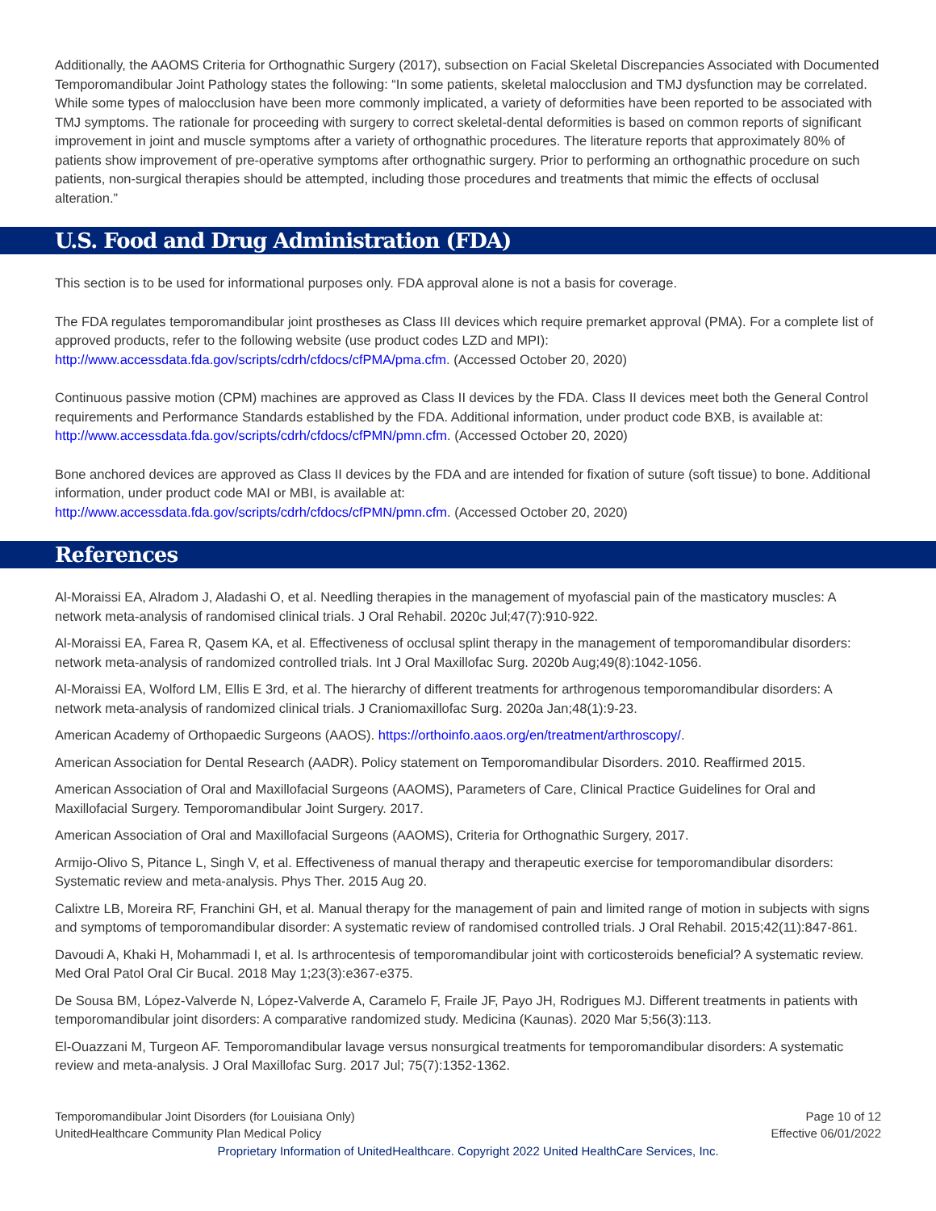Additionally, the AAOMS Criteria for Orthognathic Surgery (2017), subsection on Facial Skeletal Discrepancies Associated with Documented Temporomandibular Joint Pathology states the following: “In some patients, skeletal malocclusion and TMJ dysfunction may be correlated. While some types of malocclusion have been more commonly implicated, a variety of deformities have been reported to be associated with TMJ symptoms. The rationale for proceeding with surgery to correct skeletal-dental deformities is based on common reports of significant improvement in joint and muscle symptoms after a variety of orthognathic procedures. The literature reports that approximately 80% of patients show improvement of pre-operative symptoms after orthognathic surgery. Prior to performing an orthognathic procedure on such patients, non-surgical therapies should be attempted, including those procedures and treatments that mimic the effects of occlusal alteration.”
U.S. Food and Drug Administration (FDA)
This section is to be used for informational purposes only. FDA approval alone is not a basis for coverage.
The FDA regulates temporomandibular joint prostheses as Class III devices which require premarket approval (PMA). For a complete list of approved products, refer to the following website (use product codes LZD and MPI): http://www.accessdata.fda.gov/scripts/cdrh/cfdocs/cfPMA/pma.cfm. (Accessed October 20, 2020)
Continuous passive motion (CPM) machines are approved as Class II devices by the FDA. Class II devices meet both the General Control requirements and Performance Standards established by the FDA. Additional information, under product code BXB, is available at: http://www.accessdata.fda.gov/scripts/cdrh/cfdocs/cfPMN/pmn.cfm. (Accessed October 20, 2020)
Bone anchored devices are approved as Class II devices by the FDA and are intended for fixation of suture (soft tissue) to bone. Additional information, under product code MAI or MBI, is available at:
http://www.accessdata.fda.gov/scripts/cdrh/cfdocs/cfPMN/pmn.cfm. (Accessed October 20, 2020)
References
Al-Moraissi EA, Alradom J, Aladashi O, et al. Needling therapies in the management of myofascial pain of the masticatory muscles: A network meta-analysis of randomised clinical trials. J Oral Rehabil. 2020c Jul;47(7):910-922.
Al-Moraissi EA, Farea R, Qasem KA, et al. Effectiveness of occlusal splint therapy in the management of temporomandibular disorders: network meta-analysis of randomized controlled trials. Int J Oral Maxillofac Surg. 2020b Aug;49(8):1042-1056.
Al-Moraissi EA, Wolford LM, Ellis E 3rd, et al. The hierarchy of different treatments for arthrogenous temporomandibular disorders: A network meta-analysis of randomized clinical trials. J Craniomaxillofac Surg. 2020a Jan;48(1):9-23.
American Academy of Orthopaedic Surgeons (AAOS). https://orthoinfo.aaos.org/en/treatment/arthroscopy/.
American Association for Dental Research (AADR). Policy statement on Temporomandibular Disorders. 2010. Reaffirmed 2015.
American Association of Oral and Maxillofacial Surgeons (AAOMS), Parameters of Care, Clinical Practice Guidelines for Oral and Maxillofacial Surgery. Temporomandibular Joint Surgery. 2017.
American Association of Oral and Maxillofacial Surgeons (AAOMS), Criteria for Orthognathic Surgery, 2017.
Armijo-Olivo S, Pitance L, Singh V, et al. Effectiveness of manual therapy and therapeutic exercise for temporomandibular disorders: Systematic review and meta-analysis. Phys Ther. 2015 Aug 20.
Calixtre LB, Moreira RF, Franchini GH, et al. Manual therapy for the management of pain and limited range of motion in subjects with signs and symptoms of temporomandibular disorder: A systematic review of randomised controlled trials. J Oral Rehabil. 2015;42(11):847-861.
Davoudi A, Khaki H, Mohammadi I, et al. Is arthrocentesis of temporomandibular joint with corticosteroids beneficial? A systematic review. Med Oral Patol Oral Cir Bucal. 2018 May 1;23(3):e367-e375.
De Sousa BM, López-Valverde N, López-Valverde A, Caramelo F, Fraile JF, Payo JH, Rodrigues MJ. Different treatments in patients with temporomandibular joint disorders: A comparative randomized study. Medicina (Kaunas). 2020 Mar 5;56(3):113.
El-Ouazzani M, Turgeon AF. Temporomandibular lavage versus nonsurgical treatments for temporomandibular disorders: A systematic review and meta-analysis. J Oral Maxillofac Surg. 2017 Jul; 75(7):1352-1362.
Temporomandibular Joint Disorders (for Louisiana Only)
UnitedHealthcare Community Plan Medical Policy
Page 10 of 12
Effective 06/01/2022
Proprietary Information of UnitedHealthcare. Copyright 2022 United HealthCare Services, Inc.